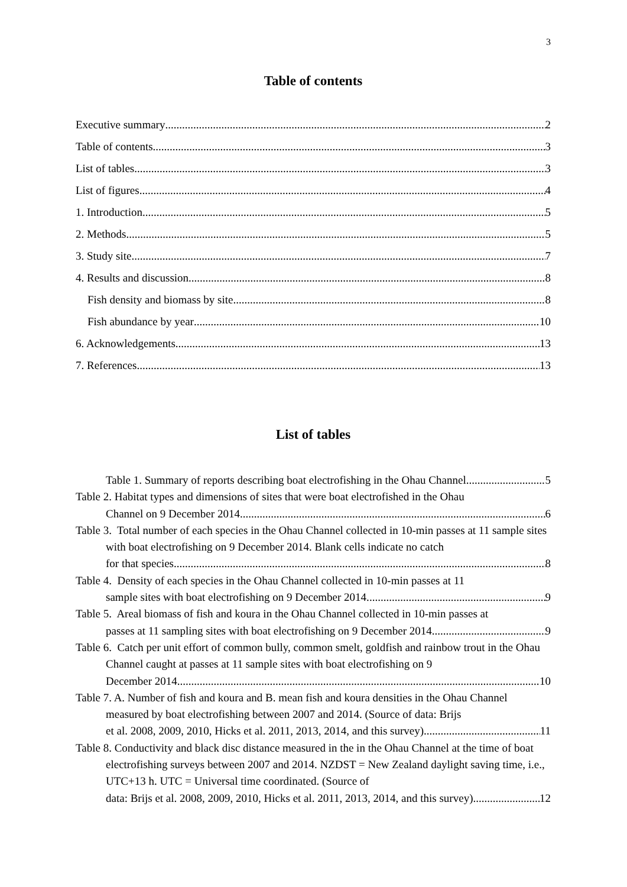3
Table of contents
Executive summary 2
Table of contents 3
List of tables 3
List of figures 4
1. Introduction 5
2. Methods 5
3. Study site 7
4. Results and discussion 8
Fish density and biomass by site 8
Fish abundance by year 10
6. Acknowledgements 13
7. References 13
List of tables
Table 1. Summary of reports describing boat electrofishing in the Ohau Channel. 5
Table 2. Habitat types and dimensions of sites that were boat electrofished in the Ohau
Channel on 9 December 2014. 6
Table 3. Total number of each species in the Ohau Channel collected in 10-min passes at 11 sample sites with boat electrofishing on 9 December 2014. Blank cells indicate no catch
for that species. 8
Table 4. Density of each species in the Ohau Channel collected in 10-min passes at 11
sample sites with boat electrofishing on 9 December 2014. 9
Table 5. Areal biomass of fish and koura in the Ohau Channel collected in 10-min passes at
passes at 11 sampling sites with boat electrofishing on 9 December 2014. 9
Table 6. Catch per unit effort of common bully, common smelt, goldfish and rainbow trout in the Ohau Channel caught at passes at 11 sample sites with boat electrofishing on 9
December 2014. 10
Table 7. A. Number of fish and koura and B. mean fish and koura densities in the Ohau Channel measured by boat electrofishing between 2007 and 2014. (Source of data: Brijs
et al. 2008, 2009, 2010, Hicks et al. 2011, 2013, 2014, and this survey). 11
Table 8. Conductivity and black disc distance measured in the in the Ohau Channel at the time of boat electrofishing surveys between 2007 and 2014. NZDST = New Zealand daylight saving time, i.e., UTC+13 h. UTC = Universal time coordinated. (Source of
data: Brijs et al. 2008, 2009, 2010, Hicks et al. 2011, 2013, 2014, and this survey). 12